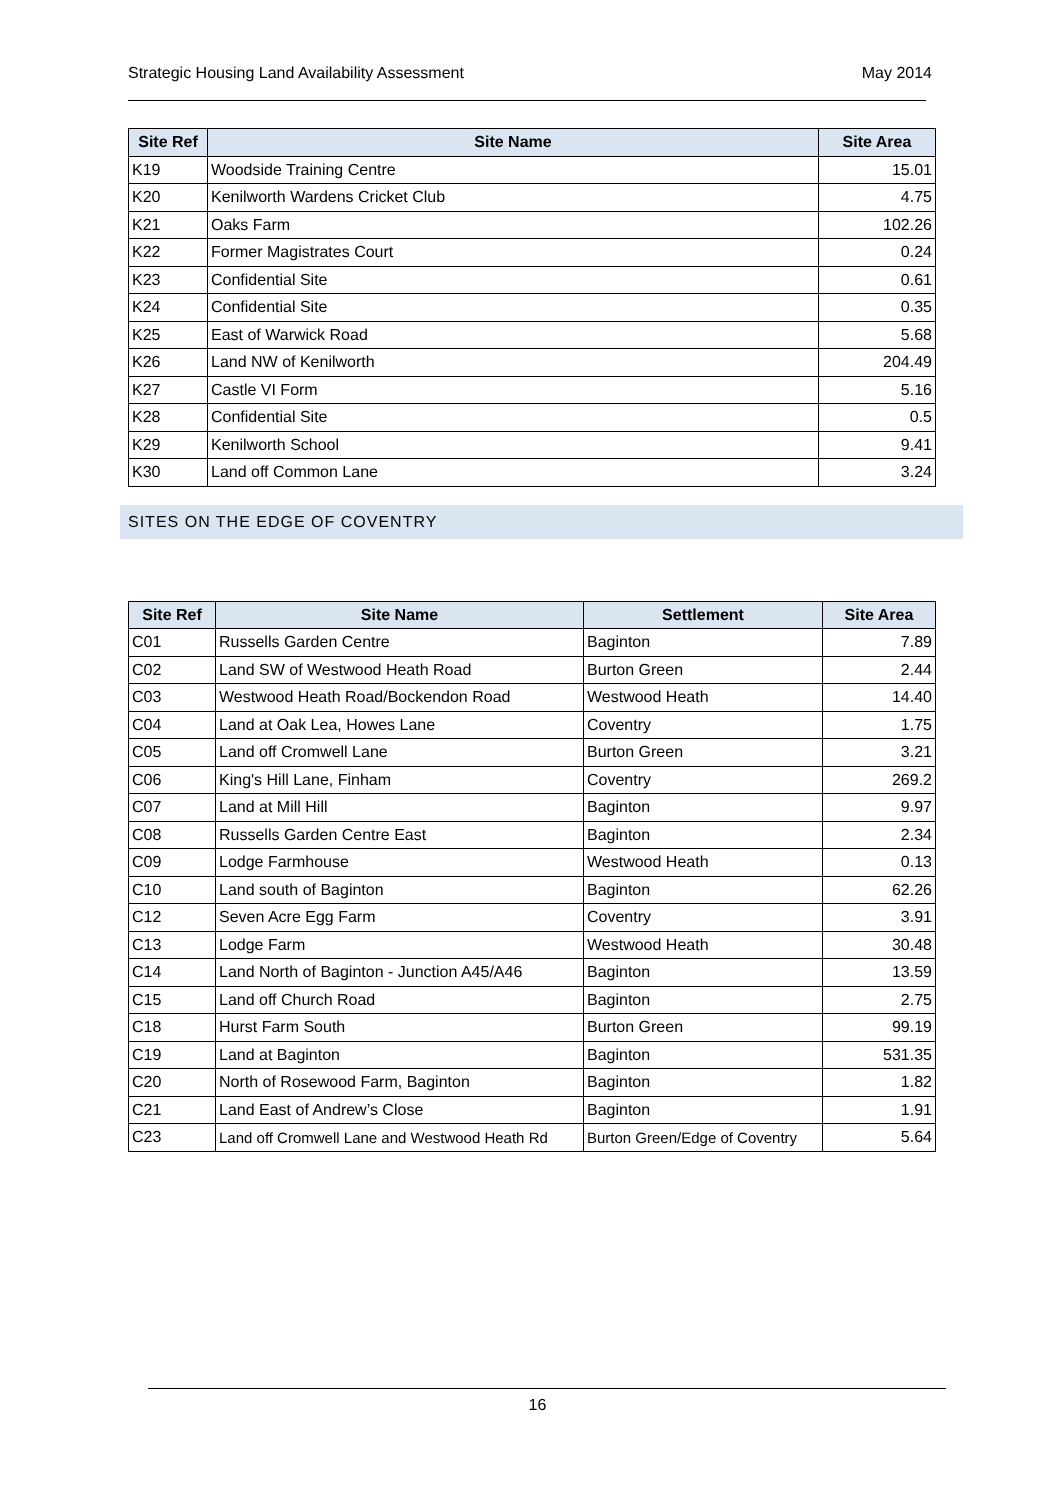Strategic Housing Land Availability Assessment May 2014
| Site Ref | Site Name | Site Area |
| --- | --- | --- |
| K19 | Woodside Training Centre | 15.01 |
| K20 | Kenilworth Wardens Cricket Club | 4.75 |
| K21 | Oaks Farm | 102.26 |
| K22 | Former Magistrates Court | 0.24 |
| K23 | Confidential Site | 0.61 |
| K24 | Confidential Site | 0.35 |
| K25 | East of Warwick Road | 5.68 |
| K26 | Land NW of Kenilworth | 204.49 |
| K27 | Castle VI Form | 5.16 |
| K28 | Confidential Site | 0.5 |
| K29 | Kenilworth School | 9.41 |
| K30 | Land off Common Lane | 3.24 |
SITES ON THE EDGE OF COVENTRY
| Site Ref | Site Name | Settlement | Site Area |
| --- | --- | --- | --- |
| C01 | Russells Garden Centre | Baginton | 7.89 |
| C02 | Land SW of Westwood Heath Road | Burton Green | 2.44 |
| C03 | Westwood Heath Road/Bockendon Road | Westwood Heath | 14.40 |
| C04 | Land at Oak Lea, Howes Lane | Coventry | 1.75 |
| C05 | Land off Cromwell Lane | Burton Green | 3.21 |
| C06 | King's Hill Lane, Finham | Coventry | 269.2 |
| C07 | Land at Mill Hill | Baginton | 9.97 |
| C08 | Russells Garden Centre East | Baginton | 2.34 |
| C09 | Lodge Farmhouse | Westwood Heath | 0.13 |
| C10 | Land south of Baginton | Baginton | 62.26 |
| C12 | Seven Acre Egg Farm | Coventry | 3.91 |
| C13 | Lodge Farm | Westwood Heath | 30.48 |
| C14 | Land North of Baginton - Junction A45/A46 | Baginton | 13.59 |
| C15 | Land off Church Road | Baginton | 2.75 |
| C18 | Hurst Farm South | Burton Green | 99.19 |
| C19 | Land at Baginton | Baginton | 531.35 |
| C20 | North of Rosewood Farm, Baginton | Baginton | 1.82 |
| C21 | Land East of Andrew’s Close | Baginton | 1.91 |
| C23 | Land off Cromwell Lane and Westwood Heath Rd | Burton Green/Edge of Coventry | 5.64 |
16